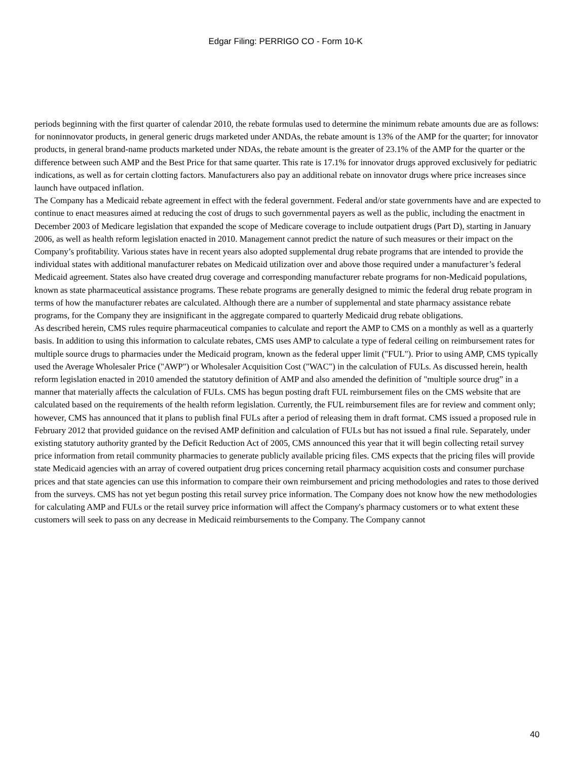Edgar Filing: PERRIGO CO - Form 10-K
periods beginning with the first quarter of calendar 2010, the rebate formulas used to determine the minimum rebate amounts due are as follows: for noninnovator products, in general generic drugs marketed under ANDAs, the rebate amount is 13% of the AMP for the quarter; for innovator products, in general brand-name products marketed under NDAs, the rebate amount is the greater of 23.1% of the AMP for the quarter or the difference between such AMP and the Best Price for that same quarter. This rate is 17.1% for innovator drugs approved exclusively for pediatric indications, as well as for certain clotting factors. Manufacturers also pay an additional rebate on innovator drugs where price increases since launch have outpaced inflation.
The Company has a Medicaid rebate agreement in effect with the federal government. Federal and/or state governments have and are expected to continue to enact measures aimed at reducing the cost of drugs to such governmental payers as well as the public, including the enactment in December 2003 of Medicare legislation that expanded the scope of Medicare coverage to include outpatient drugs (Part D), starting in January 2006, as well as health reform legislation enacted in 2010. Management cannot predict the nature of such measures or their impact on the Company’s profitability. Various states have in recent years also adopted supplemental drug rebate programs that are intended to provide the individual states with additional manufacturer rebates on Medicaid utilization over and above those required under a manufacturer’s federal Medicaid agreement. States also have created drug coverage and corresponding manufacturer rebate programs for non-Medicaid populations, known as state pharmaceutical assistance programs. These rebate programs are generally designed to mimic the federal drug rebate program in terms of how the manufacturer rebates are calculated. Although there are a number of supplemental and state pharmacy assistance rebate programs, for the Company they are insignificant in the aggregate compared to quarterly Medicaid drug rebate obligations.
As described herein, CMS rules require pharmaceutical companies to calculate and report the AMP to CMS on a monthly as well as a quarterly basis. In addition to using this information to calculate rebates, CMS uses AMP to calculate a type of federal ceiling on reimbursement rates for multiple source drugs to pharmacies under the Medicaid program, known as the federal upper limit ("FUL"). Prior to using AMP, CMS typically used the Average Wholesaler Price ("AWP") or Wholesaler Acquisition Cost ("WAC") in the calculation of FULs. As discussed herein, health reform legislation enacted in 2010 amended the statutory definition of AMP and also amended the definition of "multiple source drug” in a manner that materially affects the calculation of FULs. CMS has begun posting draft FUL reimbursement files on the CMS website that are calculated based on the requirements of the health reform legislation. Currently, the FUL reimbursement files are for review and comment only; however, CMS has announced that it plans to publish final FULs after a period of releasing them in draft format. CMS issued a proposed rule in February 2012 that provided guidance on the revised AMP definition and calculation of FULs but has not issued a final rule. Separately, under existing statutory authority granted by the Deficit Reduction Act of 2005, CMS announced this year that it will begin collecting retail survey price information from retail community pharmacies to generate publicly available pricing files. CMS expects that the pricing files will provide state Medicaid agencies with an array of covered outpatient drug prices concerning retail pharmacy acquisition costs and consumer purchase prices and that state agencies can use this information to compare their own reimbursement and pricing methodologies and rates to those derived from the surveys. CMS has not yet begun posting this retail survey price information. The Company does not know how the new methodologies for calculating AMP and FULs or the retail survey price information will affect the Company's pharmacy customers or to what extent these customers will seek to pass on any decrease in Medicaid reimbursements to the Company. The Company cannot
40